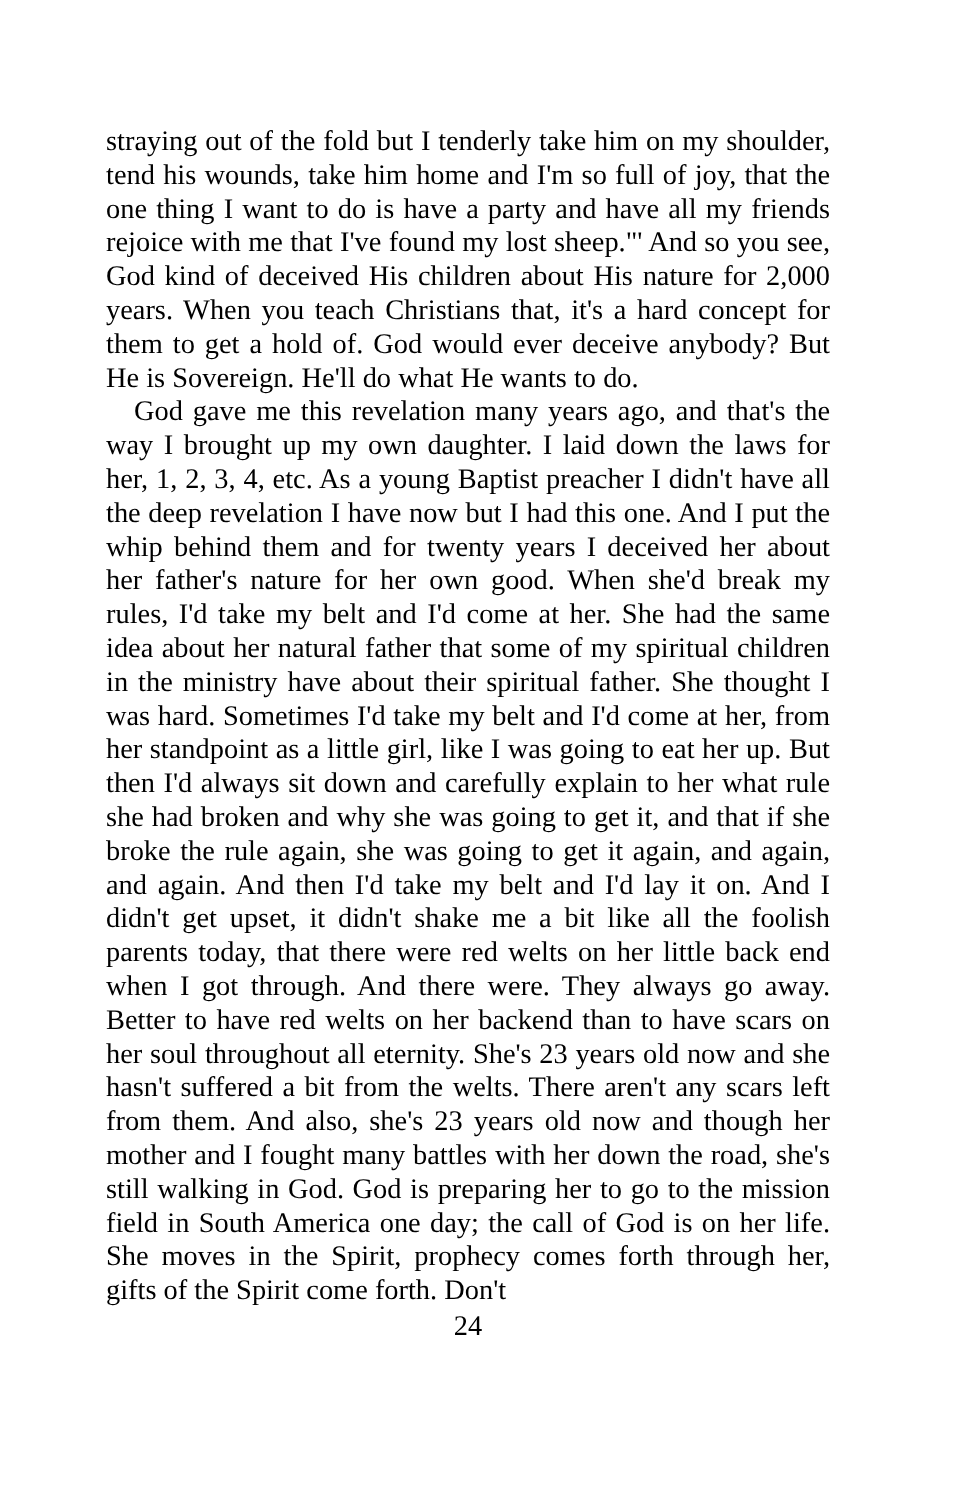straying out of the fold but I tenderly take him on my shoulder, tend his wounds, take him home and I'm so full of joy, that the one thing I want to do is have a party and have all my friends rejoice with me that I've found my lost sheep."' And so you see, God kind of deceived His children about His nature for 2,000 years. When you teach Christians that, it's a hard concept for them to get a hold of. God would ever deceive anybody? But He is Sovereign. He'll do what He wants to do.
God gave me this revelation many years ago, and that's the way I brought up my own daughter. I laid down the laws for her, 1, 2, 3, 4, etc. As a young Baptist preacher I didn't have all the deep revelation I have now but I had this one. And I put the whip behind them and for twenty years I deceived her about her father's nature for her own good. When she'd break my rules, I'd take my belt and I'd come at her. She had the same idea about her natural father that some of my spiritual children in the ministry have about their spiritual father. She thought I was hard. Sometimes I'd take my belt and I'd come at her, from her standpoint as a little girl, like I was going to eat her up. But then I'd always sit down and carefully explain to her what rule she had broken and why she was going to get it, and that if she broke the rule again, she was going to get it again, and again, and again. And then I'd take my belt and I'd lay it on. And I didn't get upset, it didn't shake me a bit like all the foolish parents today, that there were red welts on her little back end when I got through. And there were. They always go away. Better to have red welts on her backend than to have scars on her soul throughout all eternity. She's 23 years old now and she hasn't suffered a bit from the welts. There aren't any scars left from them. And also, she's 23 years old now and though her mother and I fought many battles with her down the road, she's still walking in God. God is preparing her to go to the mission field in South America one day; the call of God is on her life. She moves in the Spirit, prophecy comes forth through her, gifts of the Spirit come forth. Don't
24